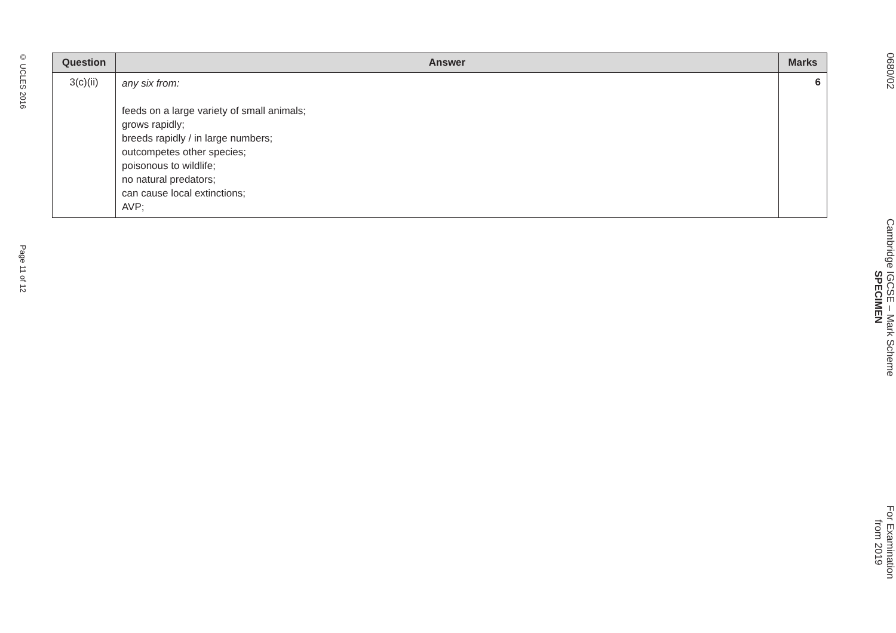0680/02
Cambridge IGCSE – Mark Scheme
SPECIMEN
For Examination
from 2019
© UCLES 2016
Page 11 of 12
| Question | Answer | Marks |
| --- | --- | --- |
| 3(c)(ii) | any six from: feeds on a large variety of small animals; grows rapidly; breeds rapidly / in large numbers; outcompetes other species; poisonous to wildlife; no natural predators; can cause local extinctions; AVP; | 6 |